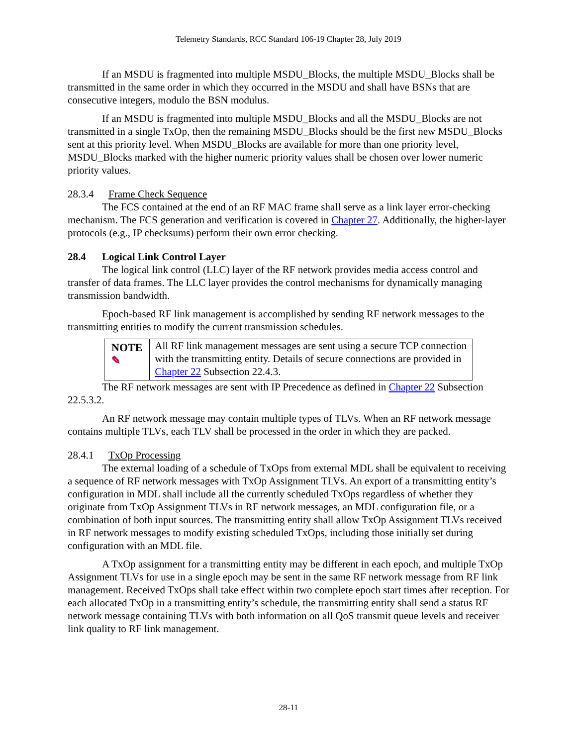Telemetry Standards, RCC Standard 106-19 Chapter 28, July 2019
If an MSDU is fragmented into multiple MSDU_Blocks, the multiple MSDU_Blocks shall be transmitted in the same order in which they occurred in the MSDU and shall have BSNs that are consecutive integers, modulo the BSN modulus.
If an MSDU is fragmented into multiple MSDU_Blocks and all the MSDU_Blocks are not transmitted in a single TxOp, then the remaining MSDU_Blocks should be the first new MSDU_Blocks sent at this priority level. When MSDU_Blocks are available for more than one priority level, MSDU_Blocks marked with the higher numeric priority values shall be chosen over lower numeric priority values.
28.3.4 Frame Check Sequence
The FCS contained at the end of an RF MAC frame shall serve as a link layer error-checking mechanism. The FCS generation and verification is covered in Chapter 27. Additionally, the higher-layer protocols (e.g., IP checksums) perform their own error checking.
28.4 Logical Link Control Layer
The logical link control (LLC) layer of the RF network provides media access control and transfer of data frames. The LLC layer provides the control mechanisms for dynamically managing transmission bandwidth.
Epoch-based RF link management is accomplished by sending RF network messages to the transmitting entities to modify the current transmission schedules.
NOTE ✎
All RF link management messages are sent using a secure TCP connection with the transmitting entity. Details of secure connections are provided in Chapter 22 Subsection 22.4.3.
The RF network messages are sent with IP Precedence as defined in Chapter 22 Subsection 22.5.3.2.
An RF network message may contain multiple types of TLVs. When an RF network message contains multiple TLVs, each TLV shall be processed in the order in which they are packed.
28.4.1 TxOp Processing
The external loading of a schedule of TxOps from external MDL shall be equivalent to receiving a sequence of RF network messages with TxOp Assignment TLVs. An export of a transmitting entity’s configuration in MDL shall include all the currently scheduled TxOps regardless of whether they originate from TxOp Assignment TLVs in RF network messages, an MDL configuration file, or a combination of both input sources. The transmitting entity shall allow TxOp Assignment TLVs received in RF network messages to modify existing scheduled TxOps, including those initially set during configuration with an MDL file.
A TxOp assignment for a transmitting entity may be different in each epoch, and multiple TxOp Assignment TLVs for use in a single epoch may be sent in the same RF network message from RF link management. Received TxOps shall take effect within two complete epoch start times after reception. For each allocated TxOp in a transmitting entity’s schedule, the transmitting entity shall send a status RF network message containing TLVs with both information on all QoS transmit queue levels and receiver link quality to RF link management.
28-11